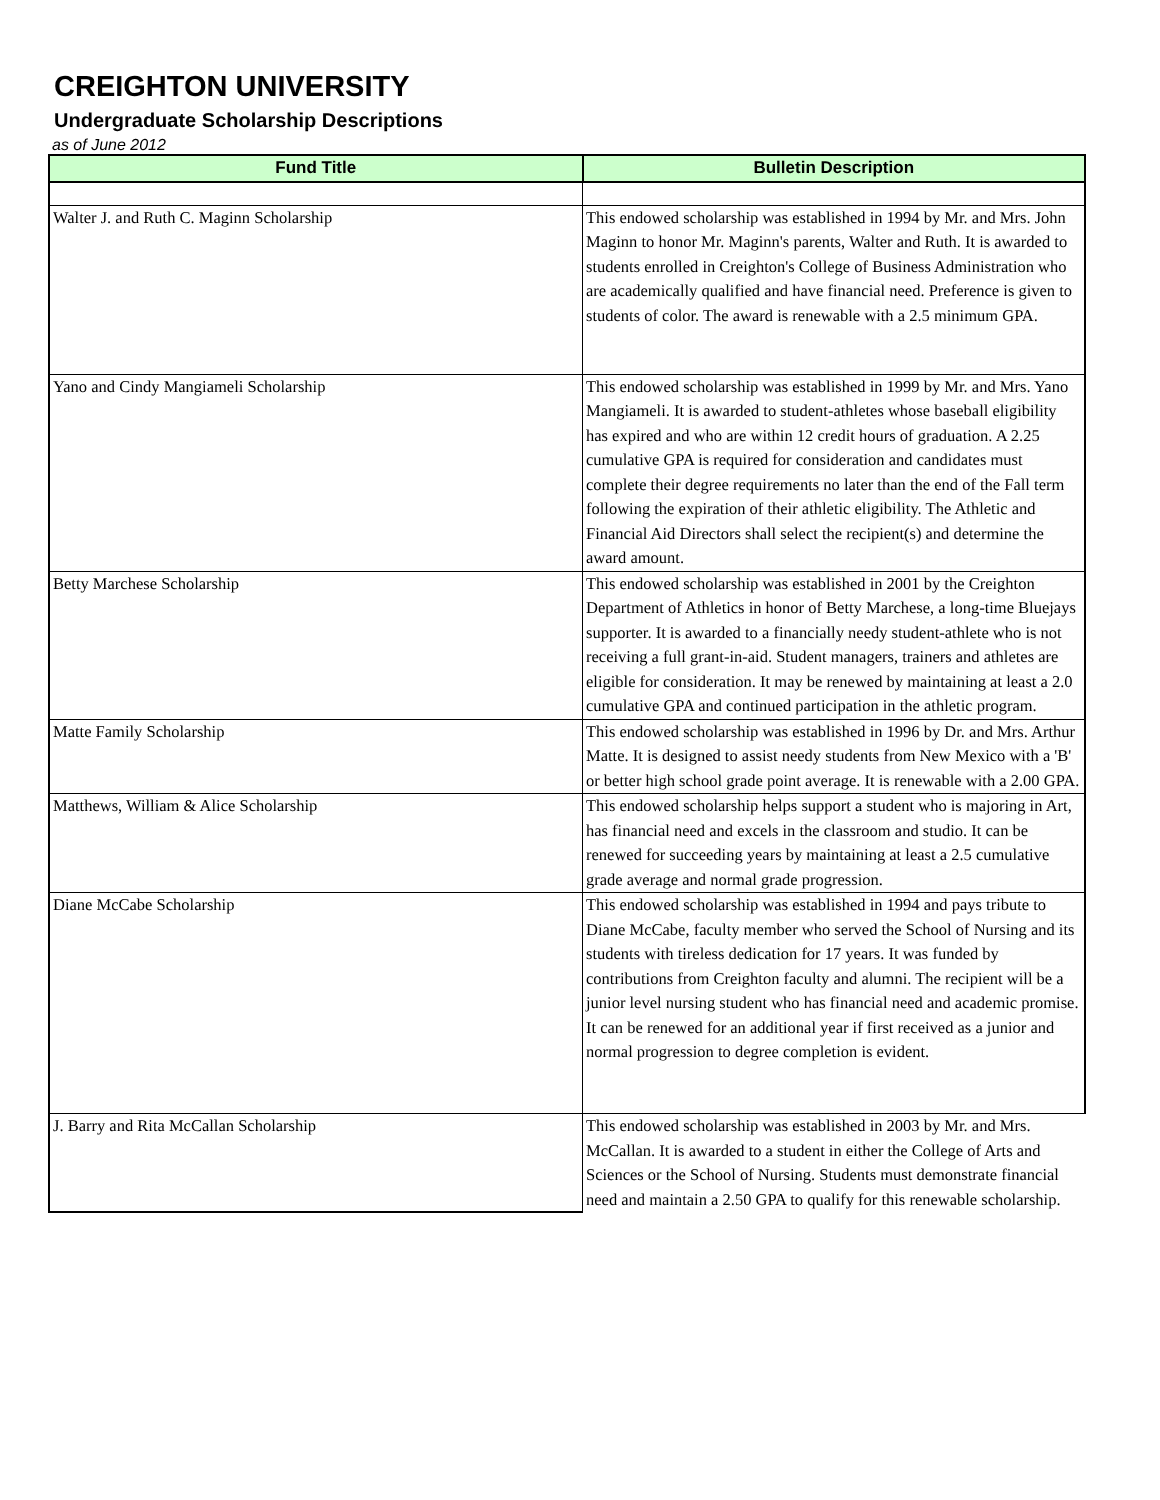CREIGHTON UNIVERSITY
Undergraduate Scholarship Descriptions
as of June 2012
| Fund Title | Bulletin Description |
| --- | --- |
| Walter J. and Ruth C. Maginn Scholarship | This endowed scholarship was established in 1994 by Mr. and Mrs. John Maginn to honor Mr. Maginn's parents, Walter and Ruth. It is awarded to students enrolled in Creighton's College of Business Administration who are academically qualified and have financial need. Preference is given to students of color. The award is renewable with a 2.5 minimum GPA. |
| Yano and Cindy Mangiameli Scholarship | This endowed scholarship was established in 1999 by Mr. and Mrs. Yano Mangiameli. It is awarded to student-athletes whose baseball eligibility has expired and who are within 12 credit hours of graduation. A 2.25 cumulative GPA is required for consideration and candidates must complete their degree requirements no later than the end of the Fall term following the expiration of their athletic eligibility. The Athletic and Financial Aid Directors shall select the recipient(s) and determine the award amount. |
| Betty Marchese Scholarship | This endowed scholarship was established in 2001 by the Creighton Department of Athletics in honor of Betty Marchese, a long-time Bluejays supporter. It is awarded to a financially needy student-athlete who is not receiving a full grant-in-aid. Student managers, trainers and athletes are eligible for consideration. It may be renewed by maintaining at least a 2.0 cumulative GPA and continued participation in the athletic program. |
| Matte Family Scholarship | This endowed scholarship was established in 1996 by Dr. and Mrs. Arthur Matte. It is designed to assist needy students from New Mexico with a 'B' or better high school grade point average. It is renewable with a 2.00 GPA. |
| Matthews, William & Alice Scholarship | This endowed scholarship helps support a student who is majoring in Art, has financial need and excels in the classroom and studio. It can be renewed for succeeding years by maintaining at least a 2.5 cumulative grade average and normal grade progression. |
| Diane McCabe Scholarship | This endowed scholarship was established in 1994 and pays tribute to Diane McCabe, faculty member who served the School of Nursing and its students with tireless dedication for 17 years. It was funded by contributions from Creighton faculty and alumni. The recipient will be a junior level nursing student who has financial need and academic promise. It can be renewed for an additional year if first received as a junior and normal progression to degree completion is evident. |
| J. Barry and Rita McCallan Scholarship | This endowed scholarship was established in 2003 by Mr. and Mrs. McCallan. It is awarded to a student in either the College of Arts and Sciences or the School of Nursing. Students must demonstrate financial need and maintain a 2.50 GPA to qualify for this renewable scholarship. |